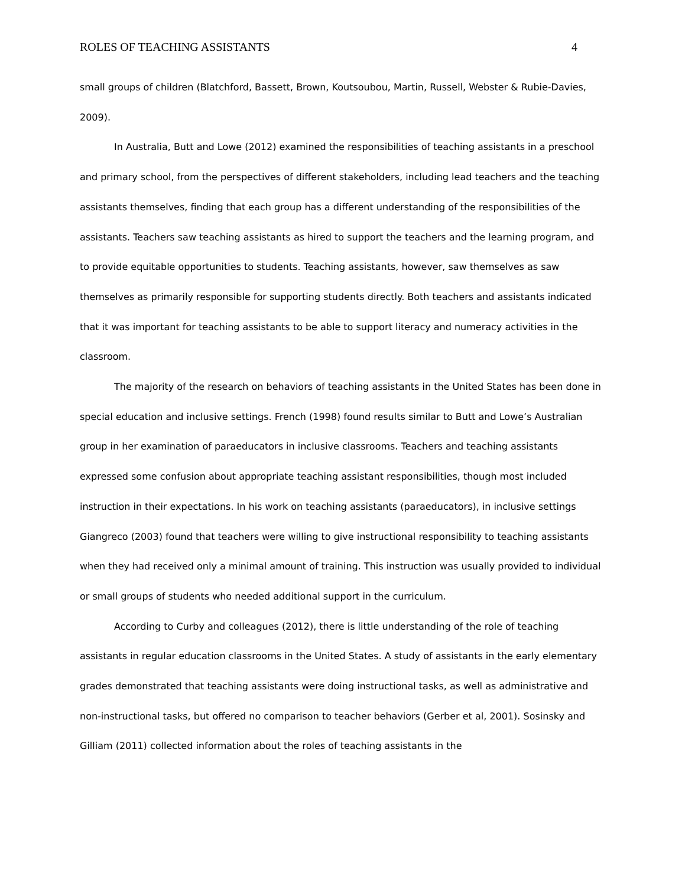ROLES OF TEACHING ASSISTANTS 4
small groups of children (Blatchford, Bassett, Brown, Koutsoubou, Martin, Russell, Webster & Rubie-Davies, 2009).
In Australia, Butt and Lowe (2012) examined the responsibilities of teaching assistants in a preschool and primary school, from the perspectives of different stakeholders, including lead teachers and the teaching assistants themselves, finding that each group has a different understanding of the responsibilities of the assistants. Teachers saw teaching assistants as hired to support the teachers and the learning program, and to provide equitable opportunities to students. Teaching assistants, however, saw themselves as saw themselves as primarily responsible for supporting students directly. Both teachers and assistants indicated that it was important for teaching assistants to be able to support literacy and numeracy activities in the classroom.
The majority of the research on behaviors of teaching assistants in the United States has been done in special education and inclusive settings. French (1998) found results similar to Butt and Lowe’s Australian group in her examination of paraeducators in inclusive classrooms. Teachers and teaching assistants expressed some confusion about appropriate teaching assistant responsibilities, though most included instruction in their expectations. In his work on teaching assistants (paraeducators), in inclusive settings Giangreco (2003) found that teachers were willing to give instructional responsibility to teaching assistants when they had received only a minimal amount of training. This instruction was usually provided to individual or small groups of students who needed additional support in the curriculum.
According to Curby and colleagues (2012), there is little understanding of the role of teaching assistants in regular education classrooms in the United States. A study of assistants in the early elementary grades demonstrated that teaching assistants were doing instructional tasks, as well as administrative and non-instructional tasks, but offered no comparison to teacher behaviors (Gerber et al, 2001). Sosinsky and Gilliam (2011) collected information about the roles of teaching assistants in the